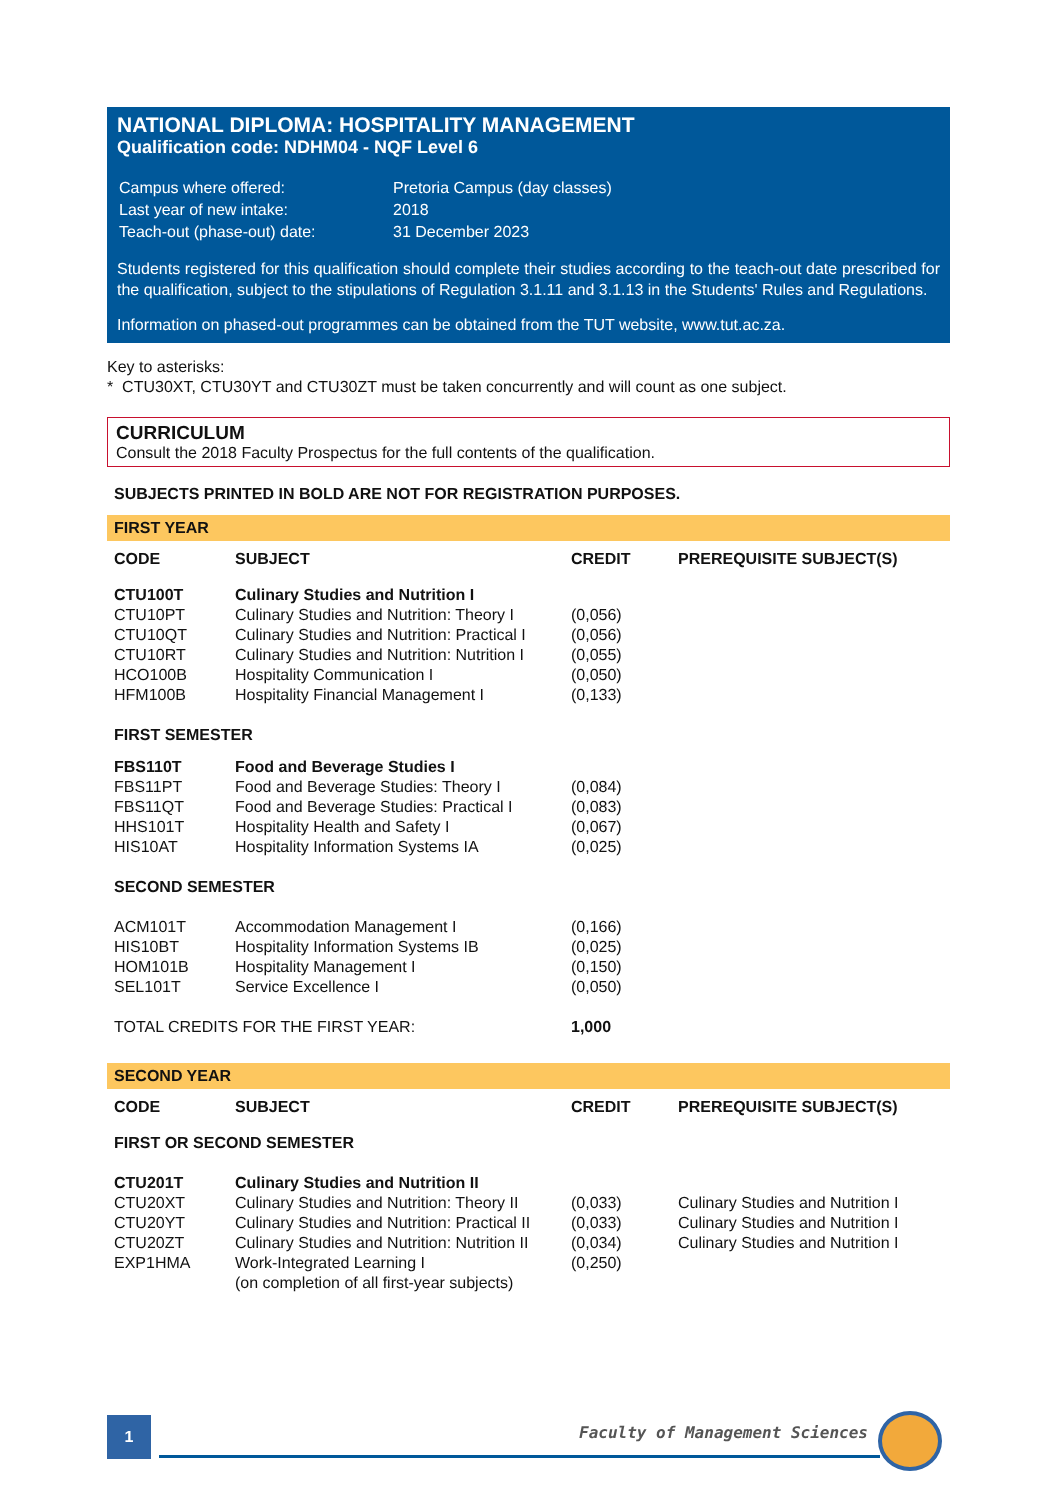NATIONAL DIPLOMA: HOSPITALITY MANAGEMENT
Qualification code: NDHM04 - NQF Level 6
| Campus where offered: | Pretoria Campus (day classes) |
| Last year of new intake: | 2018 |
| Teach-out (phase-out) date: | 31 December 2023 |
Students registered for this qualification should complete their studies according to the teach-out date prescribed for the qualification, subject to the stipulations of Regulation 3.1.11 and 3.1.13 in the Students' Rules and Regulations.
Information on phased-out programmes can be obtained from the TUT website, www.tut.ac.za.
Key to asterisks:
* CTU30XT, CTU30YT and CTU30ZT must be taken concurrently and will count as one subject.
CURRICULUM
Consult the 2018 Faculty Prospectus for the full contents of the qualification.
SUBJECTS PRINTED IN BOLD ARE NOT FOR REGISTRATION PURPOSES.
| FIRST YEAR | | | |
| CODE | SUBJECT | CREDIT | PREREQUISITE SUBJECT(S) |
| CTU100T | Culinary Studies and Nutrition I | | |
| CTU10PT | Culinary Studies and Nutrition: Theory I | (0,056) | |
| CTU10QT | Culinary Studies and Nutrition: Practical I | (0,056) | |
| CTU10RT | Culinary Studies and Nutrition: Nutrition I | (0,055) | |
| HCO100B | Hospitality Communication I | (0,050) | |
| HFM100B | Hospitality Financial Management I | (0,133) | |
| FIRST SEMESTER | | | |
| FBS110T | Food and Beverage Studies I | | |
| FBS11PT | Food and Beverage Studies: Theory I | (0,084) | |
| FBS11QT | Food and Beverage Studies: Practical I | (0,083) | |
| HHS101T | Hospitality Health and Safety I | (0,067) | |
| HIS10AT | Hospitality Information Systems IA | (0,025) | |
| SECOND SEMESTER | | | |
| ACM101T | Accommodation Management I | (0,166) | |
| HIS10BT | Hospitality Information Systems IB | (0,025) | |
| HOM101B | Hospitality Management I | (0,150) | |
| SEL101T | Service Excellence I | (0,050) | |
| TOTAL CREDITS FOR THE FIRST YEAR: | | 1,000 | |
| SECOND YEAR | | | |
| CODE | SUBJECT | CREDIT | PREREQUISITE SUBJECT(S) |
| FIRST OR SECOND SEMESTER | | | |
| CTU201T | Culinary Studies and Nutrition II | | |
| CTU20XT | Culinary Studies and Nutrition: Theory II | (0,033) | Culinary Studies and Nutrition I |
| CTU20YT | Culinary Studies and Nutrition: Practical II | (0,033) | Culinary Studies and Nutrition I |
| CTU20ZT | Culinary Studies and Nutrition: Nutrition II | (0,034) | Culinary Studies and Nutrition I |
| EXP1HMA | Work-Integrated Learning I (on completion of all first-year subjects) | (0,250) | |
1 Faculty of Management Sciences